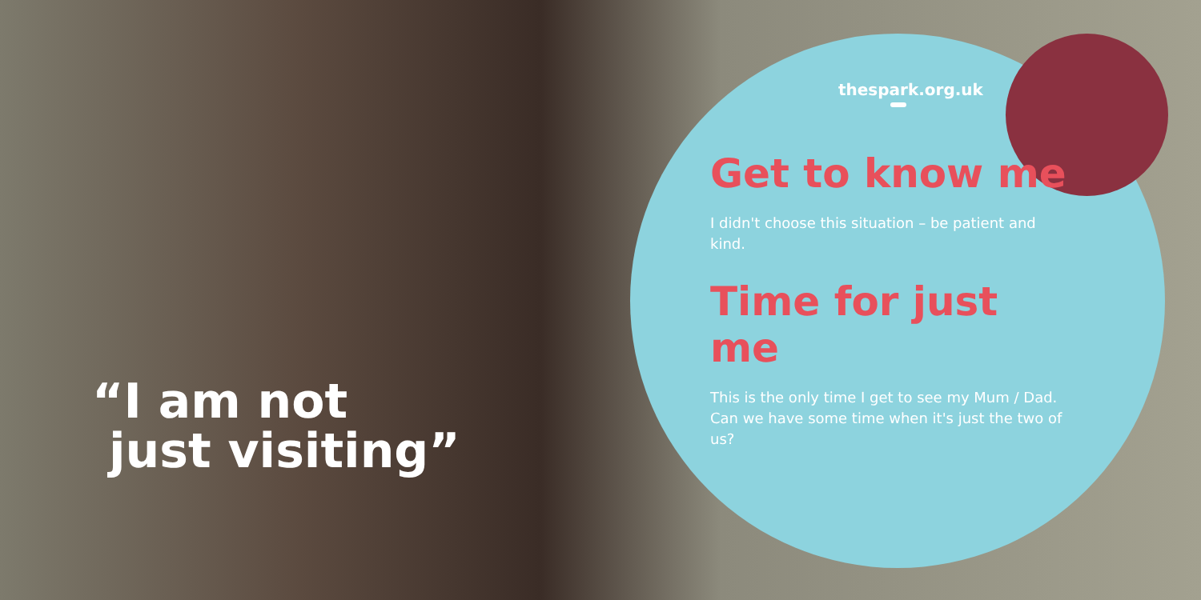“I am not
just visiting”
thespark.org.uk
Get to know me
I didn't choose this situation – be patient and kind.
Time for just me
This is the only time I get to see my Mum / Dad. Can we have some time when it's just the two of us?